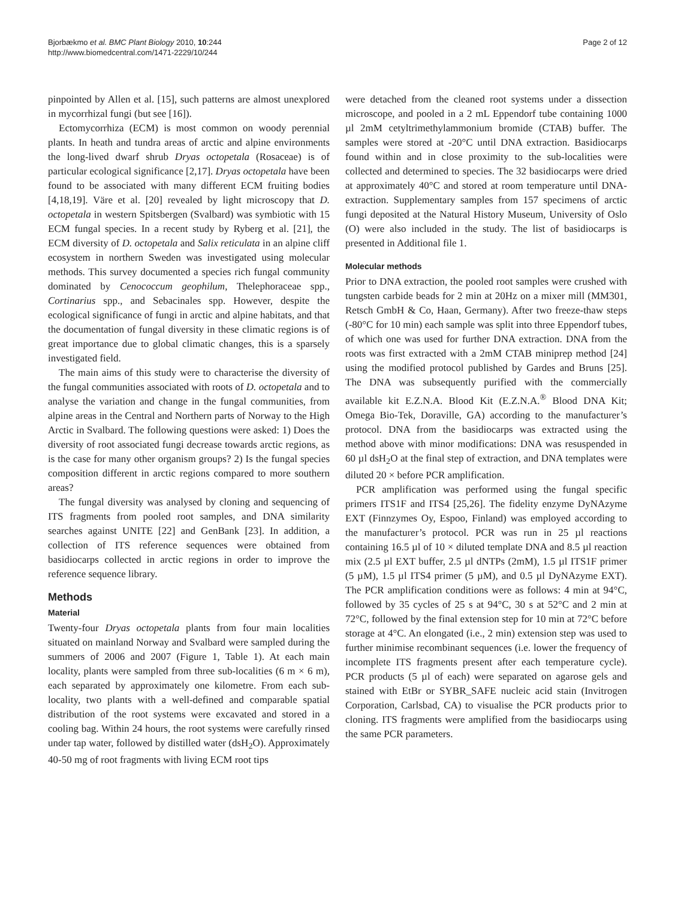Bjorbækmo et al. BMC Plant Biology 2010, 10:244
http://www.biomedcentral.com/1471-2229/10/244
Page 2 of 12
pinpointed by Allen et al. [15], such patterns are almost unexplored in mycorrhizal fungi (but see [16]).
Ectomycorrhiza (ECM) is most common on woody perennial plants. In heath and tundra areas of arctic and alpine environments the long-lived dwarf shrub Dryas octopetala (Rosaceae) is of particular ecological significance [2,17]. Dryas octopetala have been found to be associated with many different ECM fruiting bodies [4,18,19]. Väre et al. [20] revealed by light microscopy that D. octopetala in western Spitsbergen (Svalbard) was symbiotic with 15 ECM fungal species. In a recent study by Ryberg et al. [21], the ECM diversity of D. octopetala and Salix reticulata in an alpine cliff ecosystem in northern Sweden was investigated using molecular methods. This survey documented a species rich fungal community dominated by Cenococcum geophilum, Thelephoraceae spp., Cortinarius spp., and Sebacinales spp. However, despite the ecological significance of fungi in arctic and alpine habitats, and that the documentation of fungal diversity in these climatic regions is of great importance due to global climatic changes, this is a sparsely investigated field.
The main aims of this study were to characterise the diversity of the fungal communities associated with roots of D. octopetala and to analyse the variation and change in the fungal communities, from alpine areas in the Central and Northern parts of Norway to the High Arctic in Svalbard. The following questions were asked: 1) Does the diversity of root associated fungi decrease towards arctic regions, as is the case for many other organism groups? 2) Is the fungal species composition different in arctic regions compared to more southern areas?
The fungal diversity was analysed by cloning and sequencing of ITS fragments from pooled root samples, and DNA similarity searches against UNITE [22] and GenBank [23]. In addition, a collection of ITS reference sequences were obtained from basidiocarps collected in arctic regions in order to improve the reference sequence library.
Methods
Material
Twenty-four Dryas octopetala plants from four main localities situated on mainland Norway and Svalbard were sampled during the summers of 2006 and 2007 (Figure 1, Table 1). At each main locality, plants were sampled from three sub-localities (6 m × 6 m), each separated by approximately one kilometre. From each sub-locality, two plants with a well-defined and comparable spatial distribution of the root systems were excavated and stored in a cooling bag. Within 24 hours, the root systems were carefully rinsed under tap water, followed by distilled water (dsH<sub>2</sub>O). Approximately 40-50 mg of root fragments with living ECM root tips
were detached from the cleaned root systems under a dissection microscope, and pooled in a 2 mL Eppendorf tube containing 1000 µl 2mM cetyltrimethylammonium bromide (CTAB) buffer. The samples were stored at -20°C until DNA extraction. Basidiocarps found within and in close proximity to the sub-localities were collected and determined to species. The 32 basidiocarps were dried at approximately 40°C and stored at room temperature until DNA-extraction. Supplementary samples from 157 specimens of arctic fungi deposited at the Natural History Museum, University of Oslo (O) were also included in the study. The list of basidiocarps is presented in Additional file 1.
Molecular methods
Prior to DNA extraction, the pooled root samples were crushed with tungsten carbide beads for 2 min at 20Hz on a mixer mill (MM301, Retsch GmbH & Co, Haan, Germany). After two freeze-thaw steps (-80°C for 10 min) each sample was split into three Eppendorf tubes, of which one was used for further DNA extraction. DNA from the roots was first extracted with a 2mM CTAB miniprep method [24] using the modified protocol published by Gardes and Bruns [25]. The DNA was subsequently purified with the commercially available kit E.Z.N.A. Blood Kit (E.Z.N.A.<sup>®</sup> Blood DNA Kit; Omega Bio-Tek, Doraville, GA) according to the manufacturer’s protocol. DNA from the basidiocarps was extracted using the method above with minor modifications: DNA was resuspended in 60 µl dsH<sub>2</sub>O at the final step of extraction, and DNA templates were diluted 20 × before PCR amplification.
PCR amplification was performed using the fungal specific primers ITS1F and ITS4 [25,26]. The fidelity enzyme DyNAzyme EXT (Finnzymes Oy, Espoo, Finland) was employed according to the manufacturer’s protocol. PCR was run in 25 µl reactions containing 16.5 µl of 10 × diluted template DNA and 8.5 µl reaction mix (2.5 µl EXT buffer, 2.5 µl dNTPs (2mM), 1.5 µl ITS1F primer (5 µM), 1.5 µl ITS4 primer (5 µM), and 0.5 µl DyNAzyme EXT). The PCR amplification conditions were as follows: 4 min at 94°C, followed by 35 cycles of 25 s at 94°C, 30 s at 52°C and 2 min at 72°C, followed by the final extension step for 10 min at 72°C before storage at 4°C. An elongated (i.e., 2 min) extension step was used to further minimise recombinant sequences (i.e. lower the frequency of incomplete ITS fragments present after each temperature cycle). PCR products (5 µl of each) were separated on agarose gels and stained with EtBr or SYBR_SAFE nucleic acid stain (Invitrogen Corporation, Carlsbad, CA) to visualise the PCR products prior to cloning. ITS fragments were amplified from the basidiocarps using the same PCR parameters.